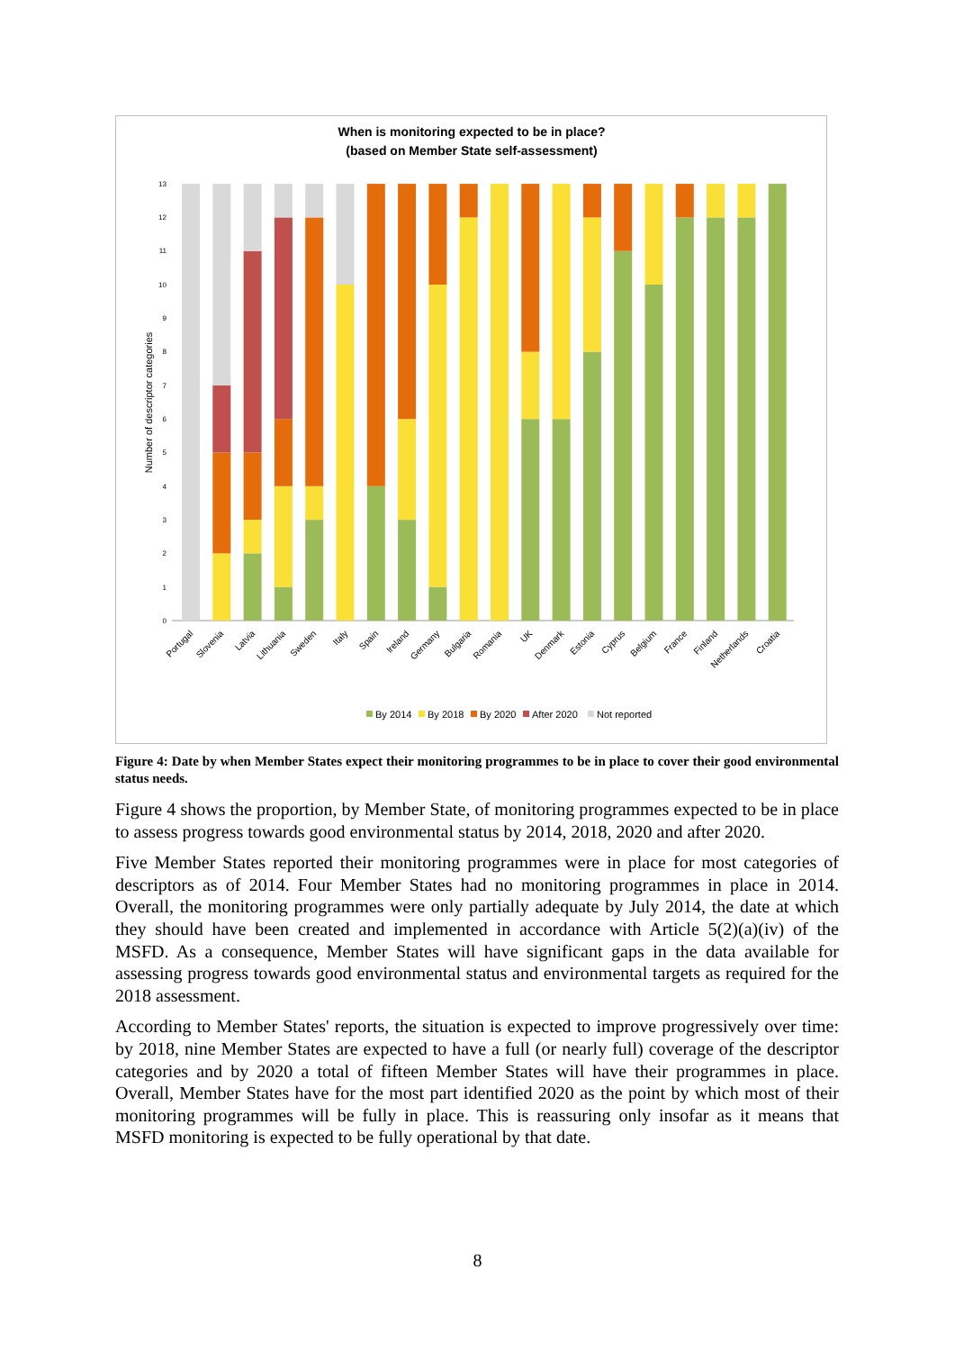When is monitoring expected to be in place?
(based on Member State self-assessment)
0
1
2
3
4
5
6
7
8
9
10
11
12
13
Number of descriptor categories
Portugal
Slovenia
Latvia
Lithuania
Sweden
Italy
Spain
Ireland
Germany
Bulgaria
Romania
UK
Denmark
Estonia
Cyprus
Belgium
France
Finland
Netherlands
Croatia
By 2014
By 2018
By 2020
After 2020
Not reported
Figure 4: Date by when Member States expect their monitoring programmes to be in place to cover their good environmental status needs.
Figure 4 shows the proportion, by Member State, of monitoring programmes expected to be in place to assess progress towards good environmental status by 2014, 2018, 2020 and after 2020.
Five Member States reported their monitoring programmes were in place for most categories of descriptors as of 2014. Four Member States had no monitoring programmes in place in 2014. Overall, the monitoring programmes were only partially adequate by July 2014, the date at which they should have been created and implemented in accordance with Article 5(2)(a)(iv) of the MSFD. As a consequence, Member States will have significant gaps in the data available for assessing progress towards good environmental status and environmental targets as required for the 2018 assessment.
According to Member States' reports, the situation is expected to improve progressively over time: by 2018, nine Member States are expected to have a full (or nearly full) coverage of the descriptor categories and by 2020 a total of fifteen Member States will have their programmes in place. Overall, Member States have for the most part identified 2020 as the point by which most of their monitoring programmes will be fully in place. This is reassuring only insofar as it means that MSFD monitoring is expected to be fully operational by that date.
8